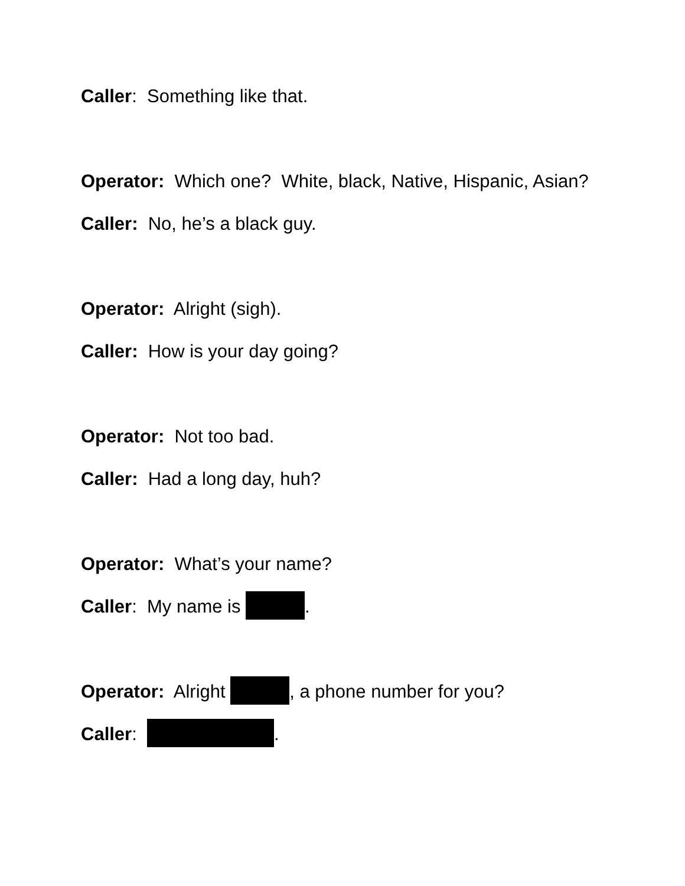Caller: Something like that.
Operator: Which one? White, black, Native, Hispanic, Asian?
Caller: No, he’s a black guy.
Operator: Alright (sigh).
Caller: How is your day going?
Operator: Not too bad.
Caller: Had a long day, huh?
Operator: What’s your name?
Caller: My name is .
Operator: Alright , a phone number for you?
Caller: .